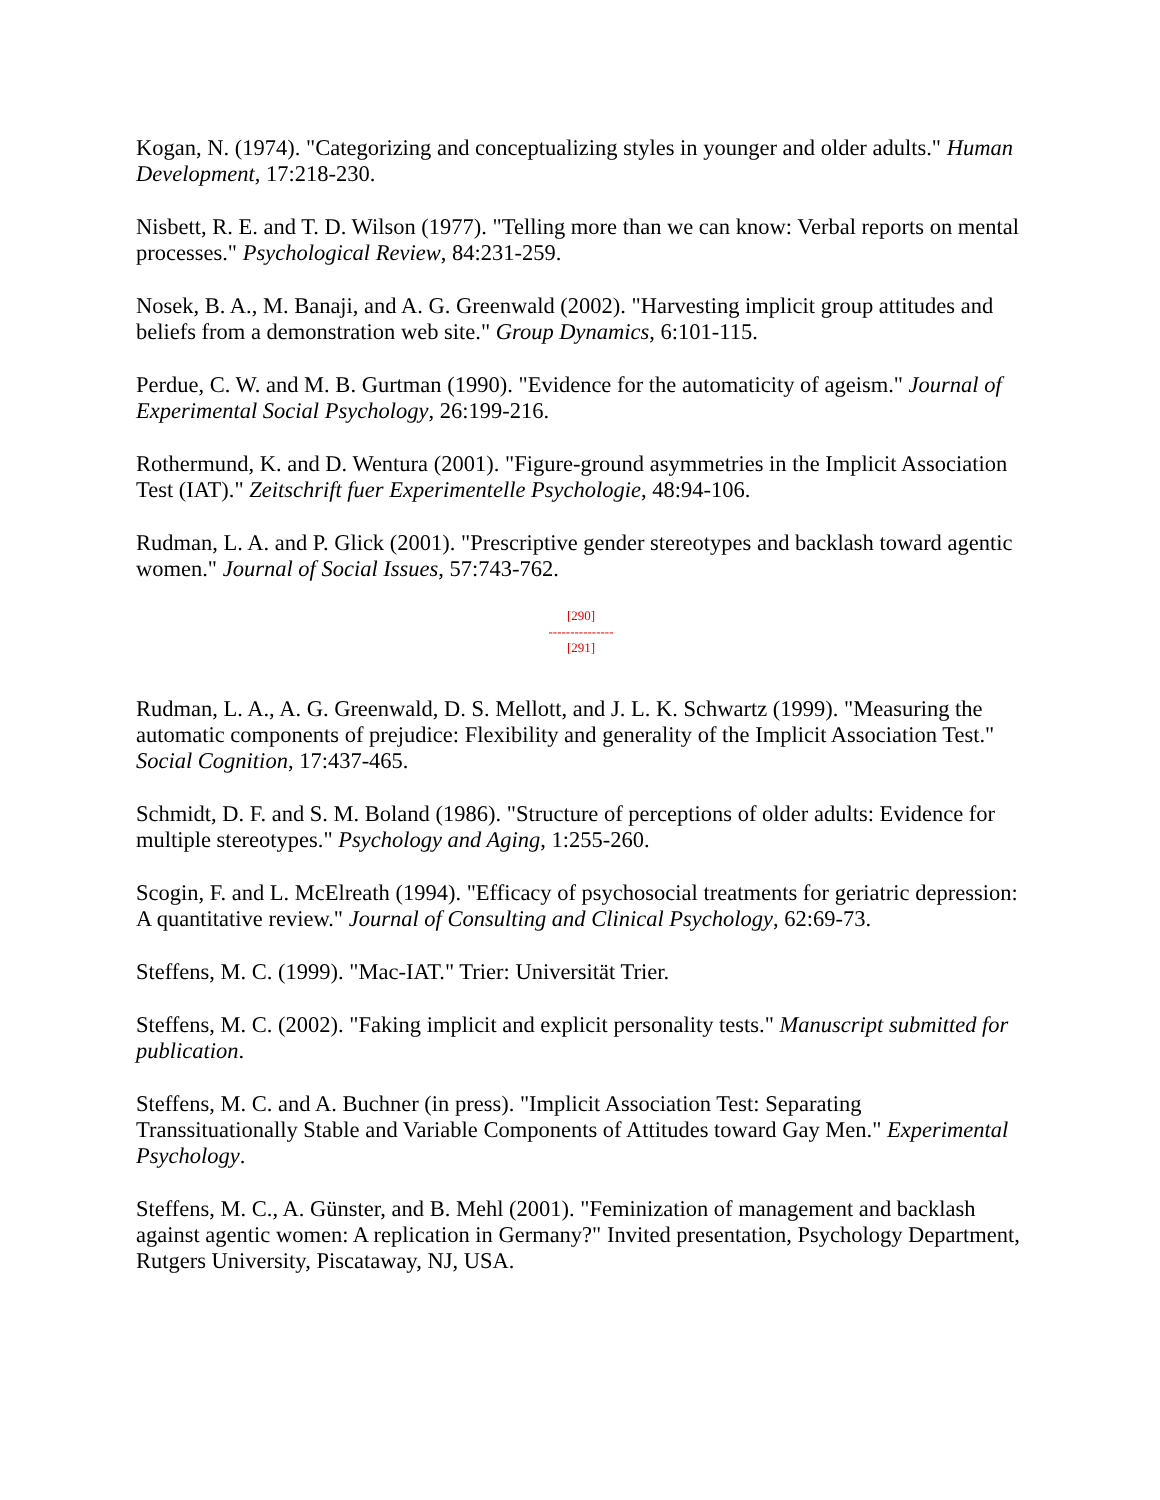Kogan, N. (1974). "Categorizing and conceptualizing styles in younger and older adults." Human Development, 17:218-230.
Nisbett, R. E. and T. D. Wilson (1977). "Telling more than we can know: Verbal reports on mental processes." Psychological Review, 84:231-259.
Nosek, B. A., M. Banaji, and A. G. Greenwald (2002). "Harvesting implicit group attitudes and beliefs from a demonstration web site." Group Dynamics, 6:101-115.
Perdue, C. W. and M. B. Gurtman (1990). "Evidence for the automaticity of ageism." Journal of Experimental Social Psychology, 26:199-216.
Rothermund, K. and D. Wentura (2001). "Figure-ground asymmetries in the Implicit Association Test (IAT)." Zeitschrift fuer Experimentelle Psychologie, 48:94-106.
Rudman, L. A. and P. Glick (2001). "Prescriptive gender stereotypes and backlash toward agentic women." Journal of Social Issues, 57:743-762.
[290]
---------------
[291]
Rudman, L. A., A. G. Greenwald, D. S. Mellott, and J. L. K. Schwartz (1999). "Measuring the automatic components of prejudice: Flexibility and generality of the Implicit Association Test." Social Cognition, 17:437-465.
Schmidt, D. F. and S. M. Boland (1986). "Structure of perceptions of older adults: Evidence for multiple stereotypes." Psychology and Aging, 1:255-260.
Scogin, F. and L. McElreath (1994). "Efficacy of psychosocial treatments for geriatric depression: A quantitative review." Journal of Consulting and Clinical Psychology, 62:69-73.
Steffens, M. C. (1999). "Mac-IAT." Trier: Universität Trier.
Steffens, M. C. (2002). "Faking implicit and explicit personality tests." Manuscript submitted for publication.
Steffens, M. C. and A. Buchner (in press). "Implicit Association Test: Separating Transsituationally Stable and Variable Components of Attitudes toward Gay Men." Experimental Psychology.
Steffens, M. C., A. Günster, and B. Mehl (2001). "Feminization of management and backlash against agentic women: A replication in Germany?" Invited presentation, Psychology Department, Rutgers University, Piscataway, NJ, USA.